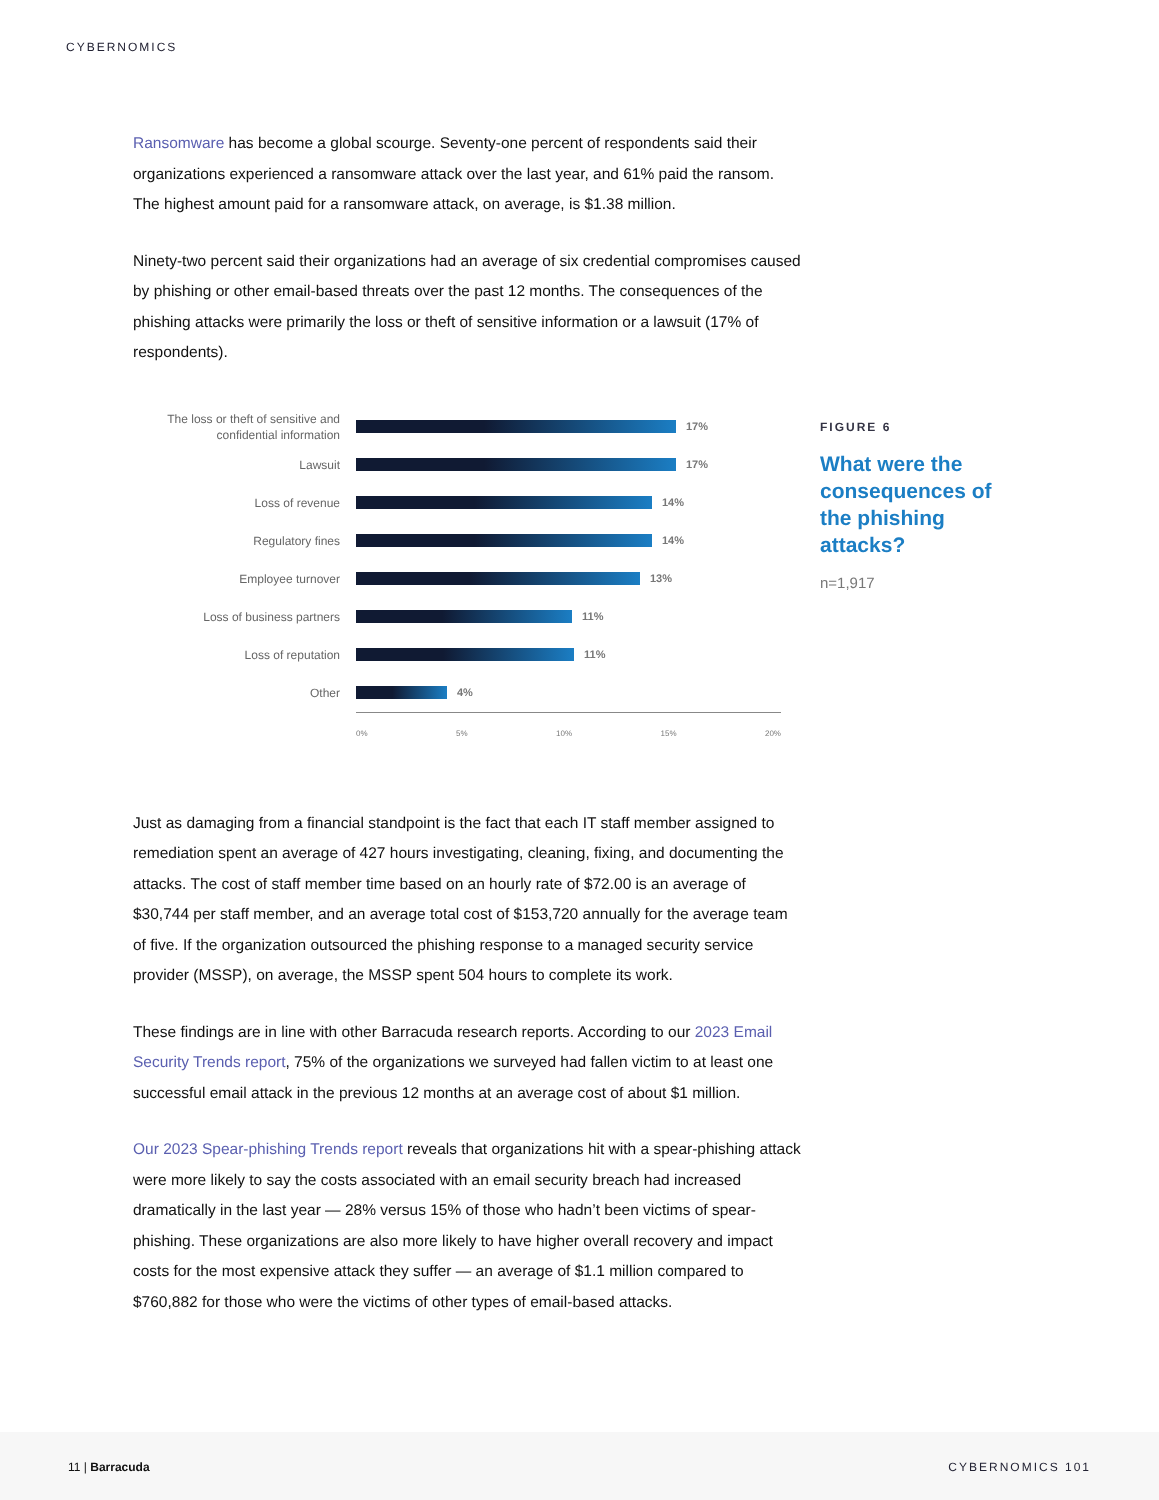CYBERNOMICS
Ransomware has become a global scourge. Seventy-one percent of respondents said their organizations experienced a ransomware attack over the last year, and 61% paid the ransom. The highest amount paid for a ransomware attack, on average, is $1.38 million.
Ninety-two percent said their organizations had an average of six credential compromises caused by phishing or other email-based threats over the past 12 months. The consequences of the phishing attacks were primarily the loss or theft of sensitive information or a lawsuit (17% of respondents).
The loss or theft of sensitive and confidential information
17%
Lawsuit
17%
Loss of revenue
14%
Regulatory fines
14%
Employee turnover
13%
Loss of business partners
11%
Loss of reputation
11%
Other
4%
0% 5% 10% 15% 20%
Just as damaging from a financial standpoint is the fact that each IT staff member assigned to remediation spent an average of 427 hours investigating, cleaning, fixing, and documenting the attacks. The cost of staff member time based on an hourly rate of $72.00 is an average of $30,744 per staff member, and an average total cost of $153,720 annually for the average team of five. If the organization outsourced the phishing response to a managed security service provider (MSSP), on average, the MSSP spent 504 hours to complete its work.
These findings are in line with other Barracuda research reports. According to our 2023 Email Security Trends report, 75% of the organizations we surveyed had fallen victim to at least one successful email attack in the previous 12 months at an average cost of about $1 million.
Our 2023 Spear-phishing Trends report reveals that organizations hit with a spear-phishing attack were more likely to say the costs associated with an email security breach had increased dramatically in the last year — 28% versus 15% of those who hadn’t been victims of spear-phishing. These organizations are also more likely to have higher overall recovery and impact costs for the most expensive attack they suffer — an average of $1.1 million compared to $760,882 for those who were the victims of other types of email-based attacks.
FIGURE 6
What were the consequences of the phishing attacks?
n=1,917
11 | Barracuda CYBERNOMICS 101